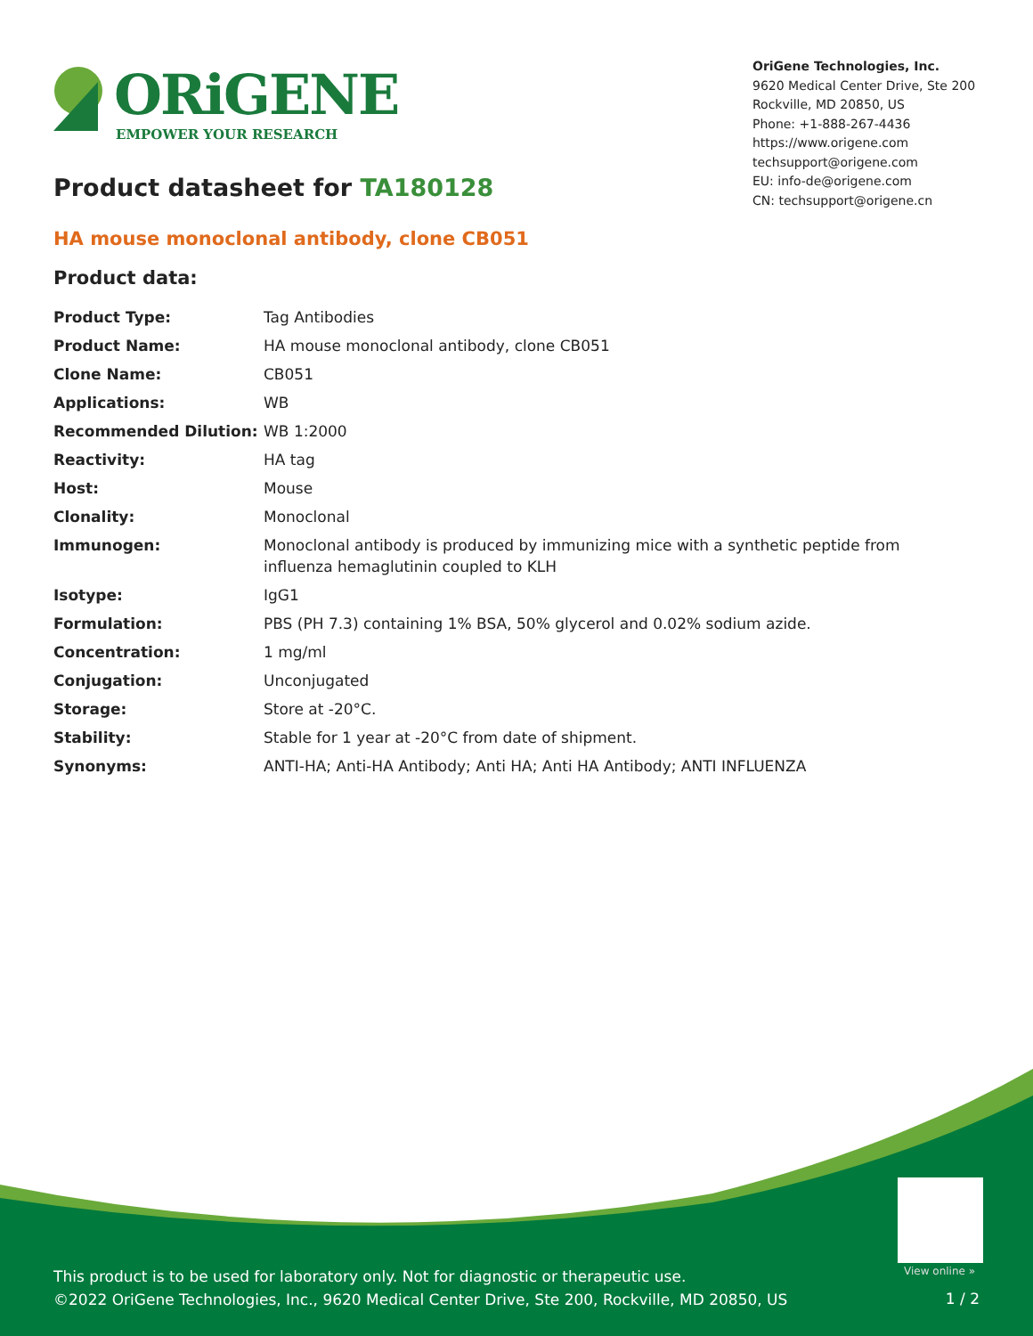ORiGENE
EMPOWER YOUR RESEARCH
OriGene Technologies, Inc.
9620 Medical Center Drive, Ste 200
Rockville, MD 20850, US
Phone: +1-888-267-4436
https://www.origene.com
techsupport@origene.com
EU: info-de@origene.com
CN: techsupport@origene.cn
Product datasheet for TA180128
HA mouse monoclonal antibody, clone CB051
Product data:
| Product Type: | Tag Antibodies |
| Product Name: | HA mouse monoclonal antibody, clone CB051 |
| Clone Name: | CB051 |
| Applications: | WB |
| Recommended Dilution: | WB 1:2000 |
| Reactivity: | HA tag |
| Host: | Mouse |
| Clonality: | Monoclonal |
| Immunogen: | Monoclonal antibody is produced by immunizing mice with a synthetic peptide from influenza hemaglutinin coupled to KLH |
| Isotype: | IgG1 |
| Formulation: | PBS (PH 7.3) containing 1% BSA, 50% glycerol and 0.02% sodium azide. |
| Concentration: | 1 mg/ml |
| Conjugation: | Unconjugated |
| Storage: | Store at -20°C. |
| Stability: | Stable for 1 year at -20°C from date of shipment. |
| Synonyms: | ANTI-HA; Anti-HA Antibody; Anti HA; Anti HA Antibody; ANTI INFLUENZA |
View online »
This product is to be used for laboratory only. Not for diagnostic or therapeutic use.
©2022 OriGene Technologies, Inc., 9620 Medical Center Drive, Ste 200, Rockville, MD 20850, US
1 / 2